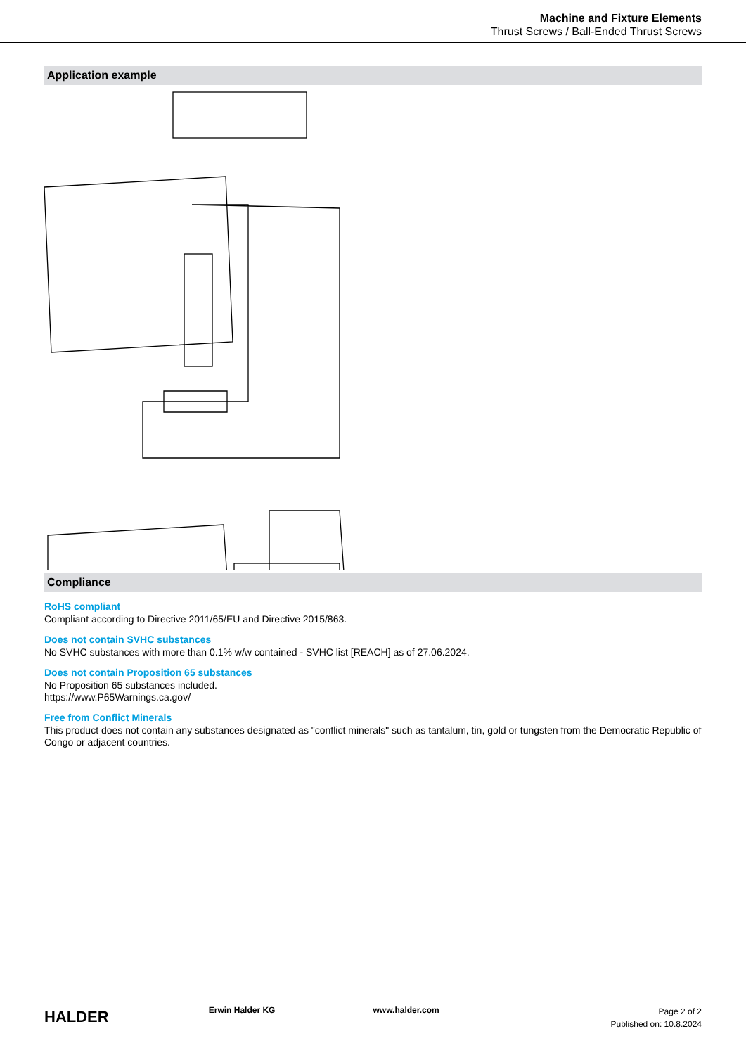Machine and Fixture Elements
Thrust Screws / Ball-Ended Thrust Screws
Application example
Compliance
RoHS compliant
Compliant according to Directive 2011/65/EU and Directive 2015/863.
Does not contain SVHC substances
No SVHC substances with more than 0.1% w/w contained - SVHC list [REACH] as of 27.06.2024.
Does not contain Proposition 65 substances
No Proposition 65 substances included.
https://www.P65Warnings.ca.gov/
Free from Conflict Minerals
This product does not contain any substances designated as "conflict minerals" such as tantalum, tin, gold or tungsten from the Democratic Republic of Congo or adjacent countries.
HALDER
Erwin Halder KG www.halder.com
Page 2 of 2
Published on: 10.8.2024